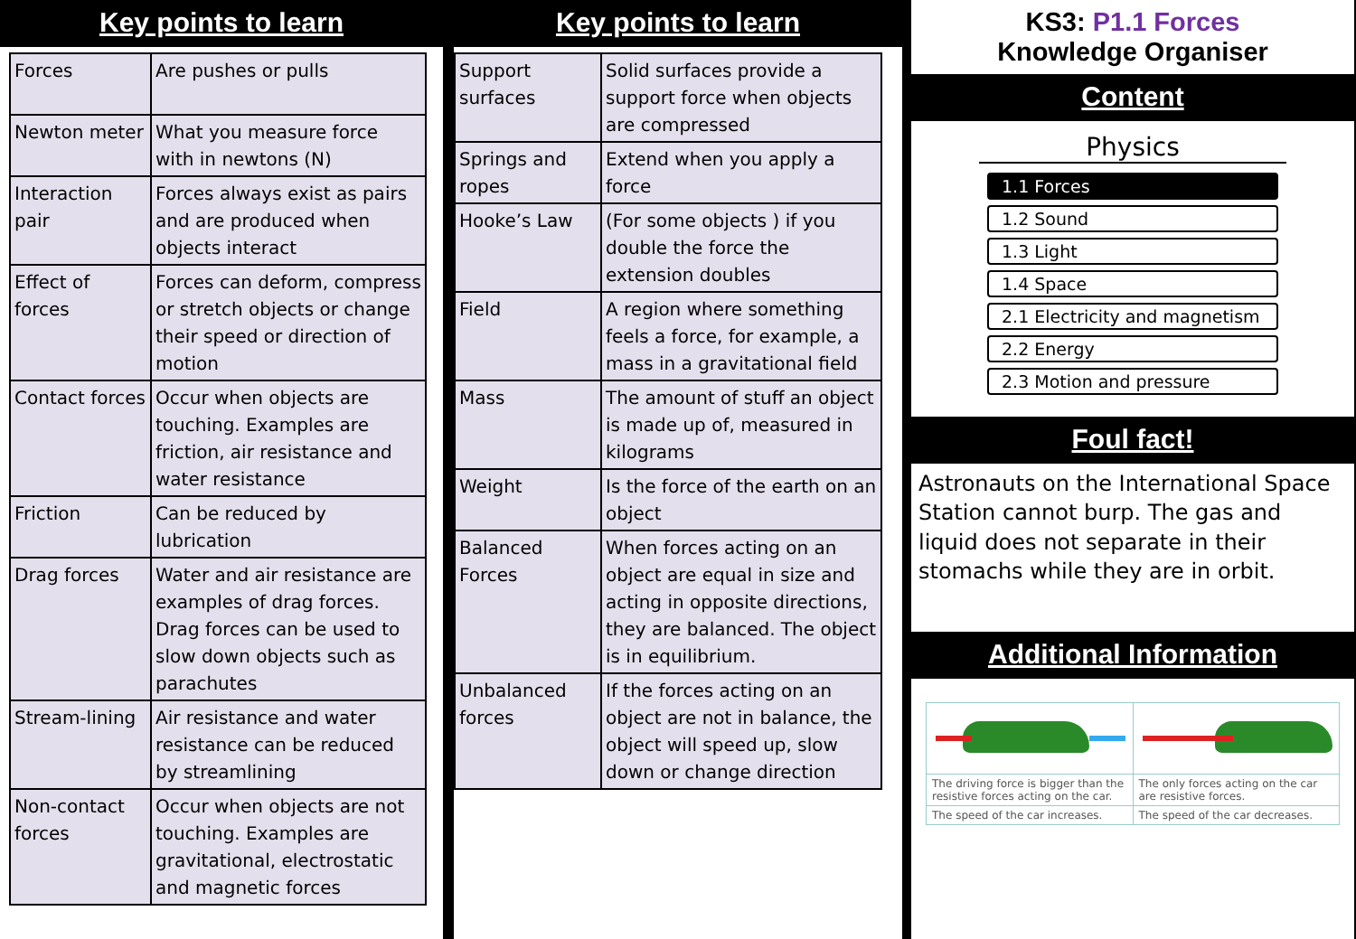Key points to learn
| Forces | Are pushes or pulls |
| Newton meter | What you measure force with in newtons (N) |
| Interaction pair | Forces always exist as pairs and are produced when objects interact |
| Effect of forces | Forces can deform, compress or stretch objects or change their speed or direction of motion |
| Contact forces | Occur when objects are touching. Examples are friction, air resistance and water resistance |
| Friction | Can be reduced by lubrication |
| Drag forces | Water and air resistance are examples of drag forces. Drag forces can be used to slow down objects such as parachutes |
| Stream-lining | Air resistance and water resistance can be reduced by streamlining |
| Non-contact forces | Occur when objects are not touching. Examples are gravitational, electrostatic and magnetic forces |
Key points to learn
| Support surfaces | Solid surfaces provide a support force when objects are compressed |
| Springs and ropes | Extend when you apply a force |
| Hooke’s Law | (For some objects ) if you double the force the extension doubles |
| Field | A region where something feels a force, for example, a mass in a gravitational field |
| Mass | The amount of stuff an object is made up of, measured in kilograms |
| Weight | Is the force of the earth on an object |
| Balanced Forces | When forces acting on an object are equal in size and acting in opposite directions, they are balanced. The object is in equilibrium. |
| Unbalanced forces | If the forces acting on an object are not in balance, the object will speed up, slow down or change direction |
KS3: P1.1 Forces
Knowledge Organiser
Content
Physics
1.1 Forces
1.2 Sound
1.3 Light
1.4 Space
2.1 Electricity and magnetism
2.2 Energy
2.3 Motion and pressure
Foul fact!
Astronauts on the International Space Station cannot burp. The gas and liquid does not separate in their stomachs while they are in orbit.
Additional Information
The driving force is bigger than the resistive forces acting on the car.
The speed of the car increases.
The only forces acting on the car are resistive forces.
The speed of the car decreases.